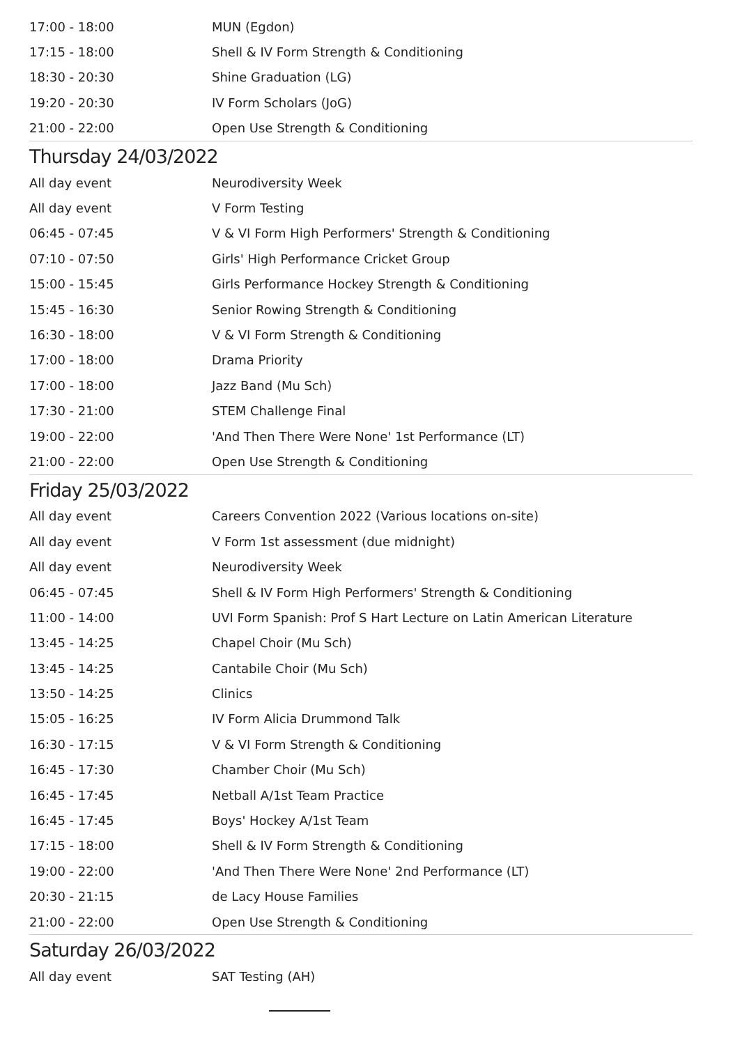| 17:00 - 18:00 | MUN (Egdon) |
| 17:15 - 18:00 | Shell & IV Form Strength & Conditioning |
| 18:30 - 20:30 | Shine Graduation (LG) |
| 19:20 - 20:30 | IV Form Scholars (JoG) |
| 21:00 - 22:00 | Open Use Strength & Conditioning |
Thursday 24/03/2022
| All day event | Neurodiversity Week |
| All day event | V Form Testing |
| 06:45 - 07:45 | V & VI Form High Performers' Strength & Conditioning |
| 07:10 - 07:50 | Girls' High Performance Cricket Group |
| 15:00 - 15:45 | Girls Performance Hockey Strength & Conditioning |
| 15:45 - 16:30 | Senior Rowing Strength & Conditioning |
| 16:30 - 18:00 | V & VI Form Strength & Conditioning |
| 17:00 - 18:00 | Drama Priority |
| 17:00 - 18:00 | Jazz Band (Mu Sch) |
| 17:30 - 21:00 | STEM Challenge Final |
| 19:00 - 22:00 | 'And Then There Were None' 1st Performance (LT) |
| 21:00 - 22:00 | Open Use Strength & Conditioning |
Friday 25/03/2022
| All day event | Careers Convention 2022 (Various locations on-site) |
| All day event | V Form 1st assessment (due midnight) |
| All day event | Neurodiversity Week |
| 06:45 - 07:45 | Shell & IV Form High Performers' Strength & Conditioning |
| 11:00 - 14:00 | UVI Form Spanish: Prof S Hart Lecture on Latin American Literature |
| 13:45 - 14:25 | Chapel Choir (Mu Sch) |
| 13:45 - 14:25 | Cantabile Choir (Mu Sch) |
| 13:50 - 14:25 | Clinics |
| 15:05 - 16:25 | IV Form Alicia Drummond Talk |
| 16:30 - 17:15 | V & VI Form Strength & Conditioning |
| 16:45 - 17:30 | Chamber Choir (Mu Sch) |
| 16:45 - 17:45 | Netball A/1st Team Practice |
| 16:45 - 17:45 | Boys' Hockey A/1st Team |
| 17:15 - 18:00 | Shell & IV Form Strength & Conditioning |
| 19:00 - 22:00 | 'And Then There Were None' 2nd Performance (LT) |
| 20:30 - 21:15 | de Lacy House Families |
| 21:00 - 22:00 | Open Use Strength & Conditioning |
Saturday 26/03/2022
| All day event | SAT Testing (AH) |